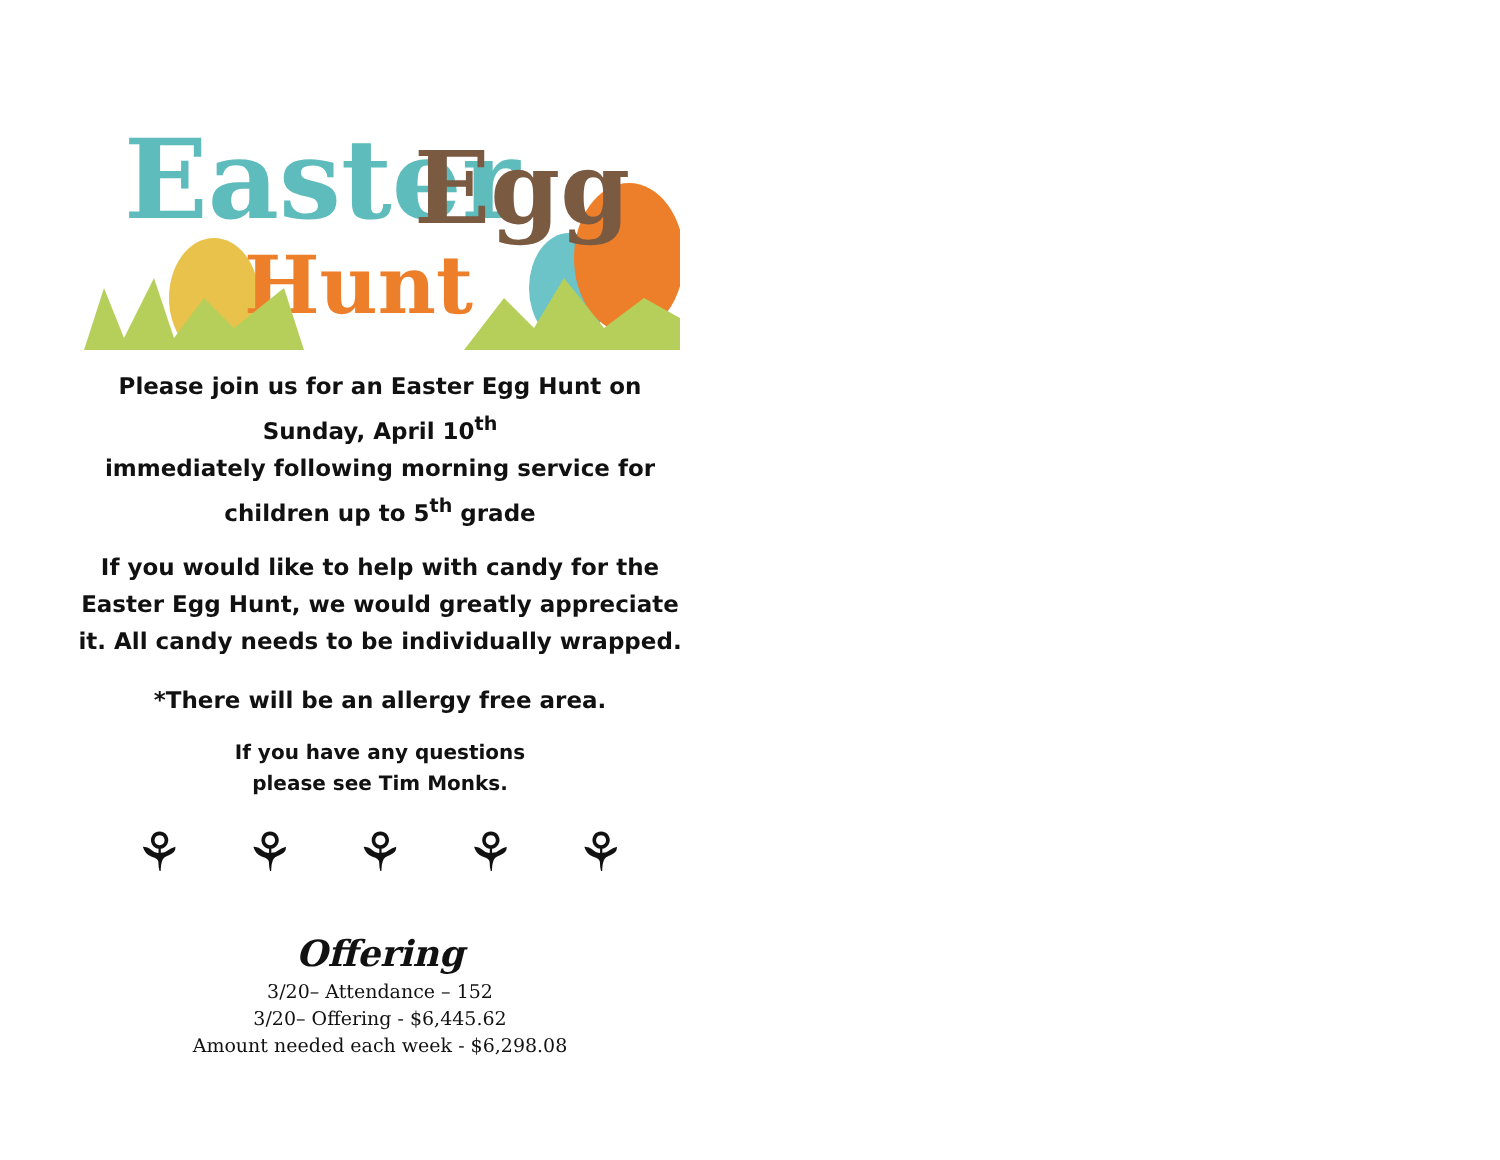Easter
Egg
Hunt
Please join us for an Easter Egg Hunt on
Sunday, April 10<sup>th</sup>
immediately following morning service for
children up to 5<sup>th</sup> grade
If you would like to help with candy for the Easter Egg Hunt, we would greatly appreciate it. All candy needs to be individually wrapped.
*There will be an allergy free area.
If you have any questions
please see Tim Monks.
⚘ ⚘ ⚘ ⚘ ⚘
Offering
3/20– Attendance – 152
3/20– Offering - $6,445.62
Amount needed each week - $6,298.08